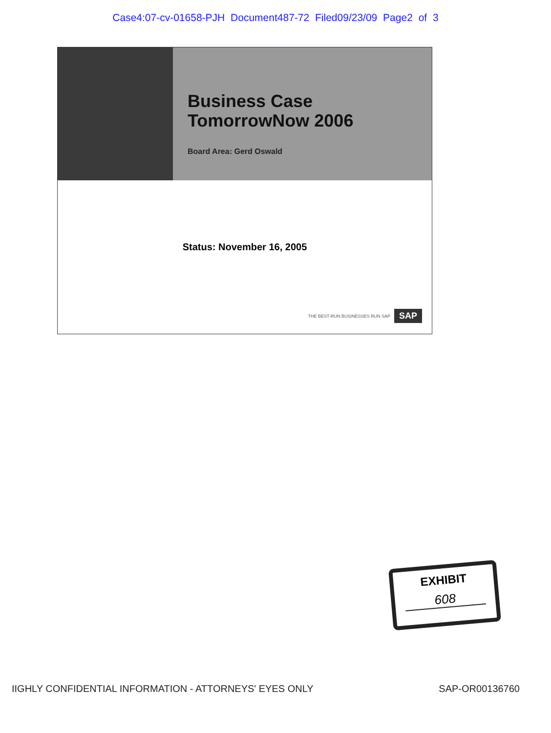Case4:07-cv-01658-PJH Document487-72 Filed09/23/09 Page2 of 3
Business Case
TomorrowNow 2006
Board Area: Gerd Oswald
Status: November 16, 2005
THE BEST-RUN BUSINESSES RUN SAP SAP
EXHIBIT
608
IIGHLY CONFIDENTIAL INFORMATION - ATTORNEYS' EYES ONLY SAP-OR00136760